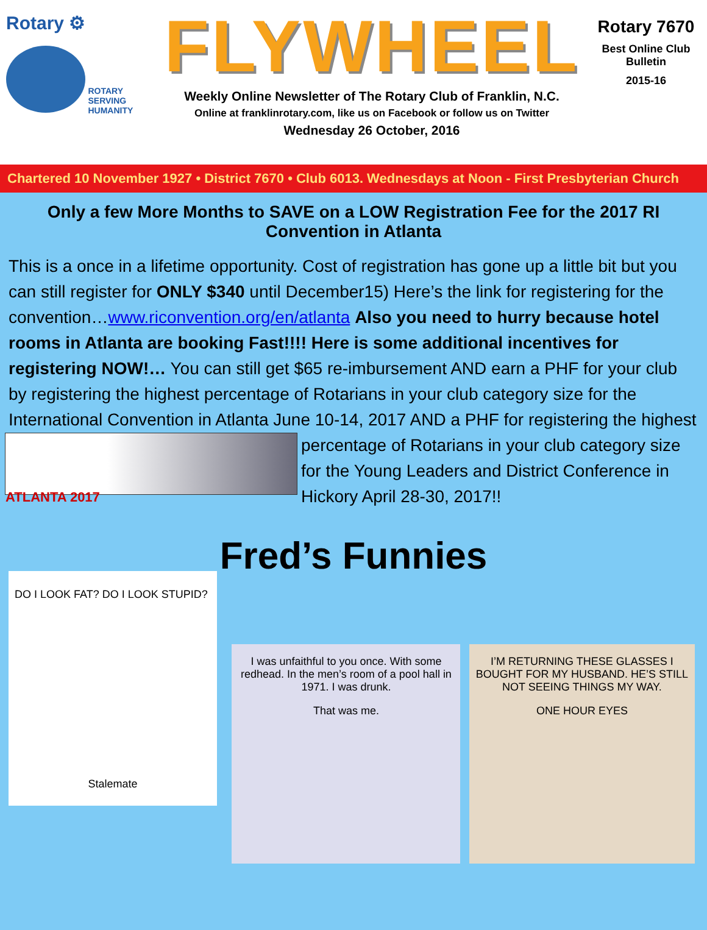Rotary ⚙
ROTARY
SERVING
HUMANITY
FLYWHEEL
Weekly Online Newsletter of The Rotary Club of Franklin, N.C.
Online at franklinrotary.com, like us on Facebook or follow us on Twitter
Wednesday 26 October, 2016
Rotary 7670
Best Online Club
Bulletin
2015-16
Chartered 10 November 1927 • District 7670 • Club 6013. Wednesdays at Noon - First Presbyterian Church
Only a few More Months to SAVE on a LOW Registration Fee for the 2017 RI Convention in Atlanta
This is a once in a lifetime opportunity. Cost of registration has gone up a little bit but you can still register for ONLY $340 until December15) Here’s the link for registering for the convention…www.riconvention.org/en/atlanta Also you need to hurry because hotel rooms in Atlanta are booking Fast!!!! Here is some additional incentives for registering NOW!… You can still get $65 re-imbursement AND earn a PHF for your club by registering the highest percentage of Rotarians in your club category size for the International Convention in Atlanta June 10-14, 2017 AND a PHF for registering the highest percentage of Rotarians in your club
ATLANTA 2017
category size for the Young Leaders and District Conference in Hickory April 28-30, 2017!!
Fred’s Funnies
DO I LOOK FAT? DO I LOOK STUPID?
Stalemate
I was unfaithful to you once. With some redhead. In the men’s room of a pool hall in 1971. I was drunk.
That was me.
I’M RETURNING THESE GLASSES I BOUGHT FOR MY HUSBAND. HE’S STILL NOT SEEING THINGS MY WAY.
ONE HOUR EYES